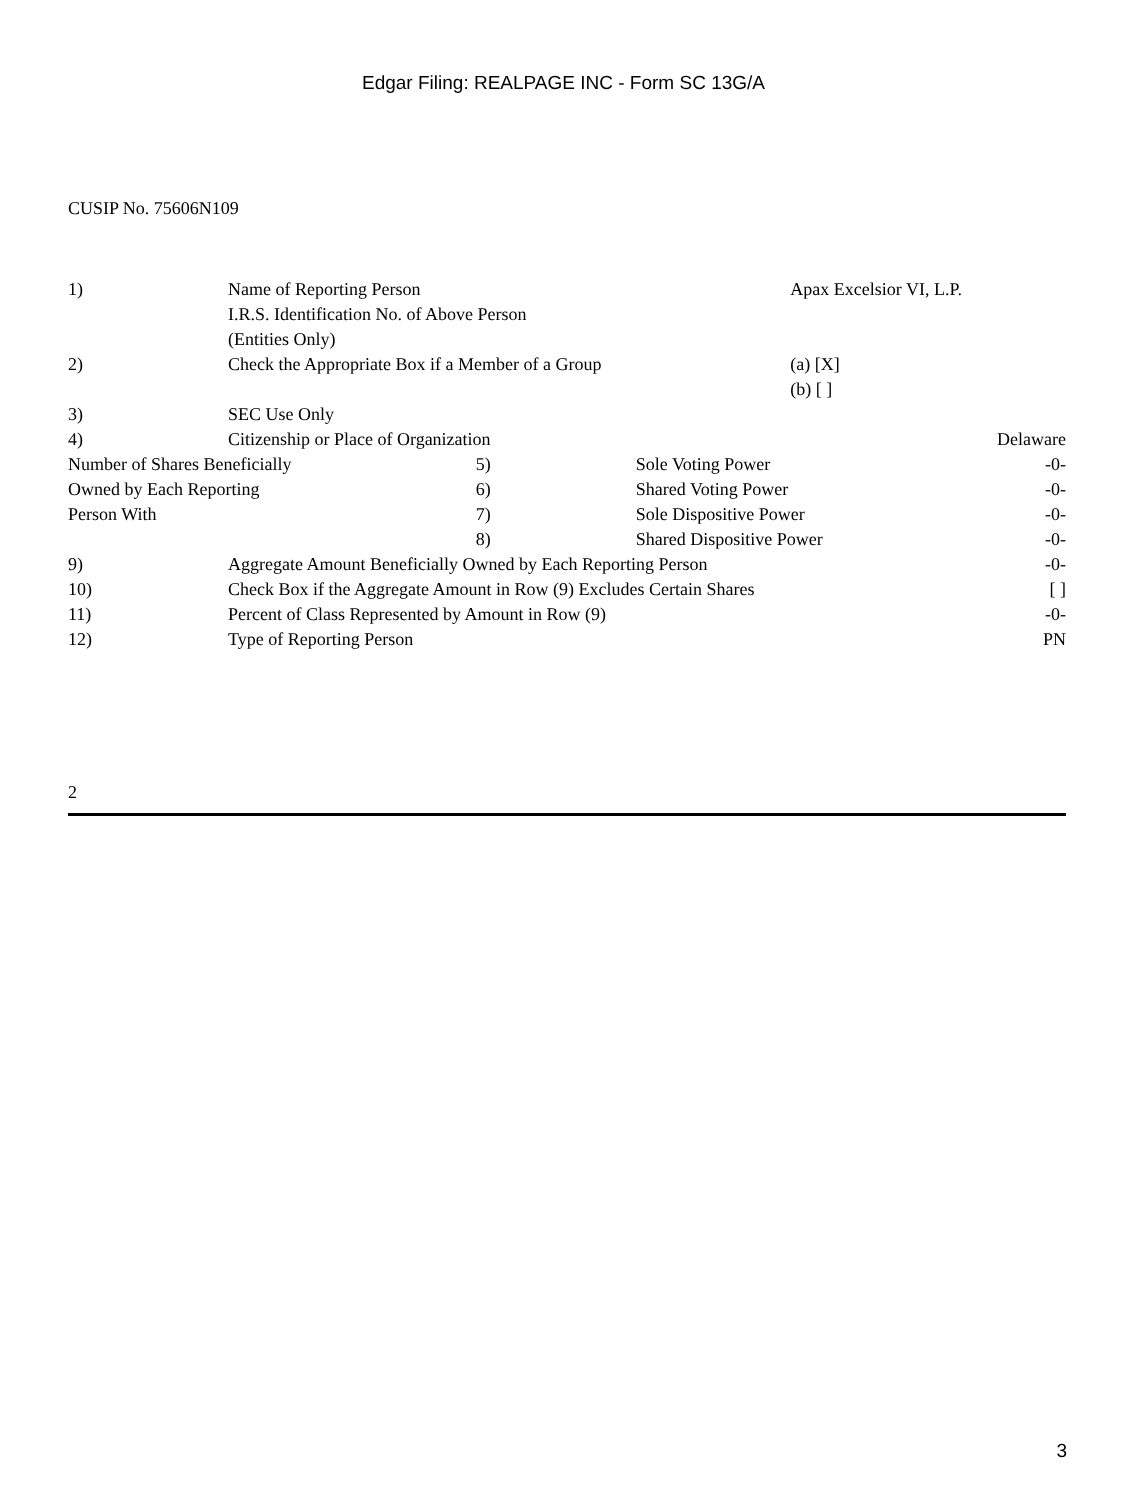Edgar Filing: REALPAGE INC - Form SC 13G/A
CUSIP No. 75606N109
| 1) | Name of Reporting Person I.R.S. Identification No. of Above Person (Entities Only) | | | Apax Excelsior VI, L.P. | |
| 2) | Check the Appropriate Box if a Member of a Group | | | (a) [X] (b) [ ] | |
| 3) | SEC Use Only | | | | |
| 4) | Citizenship or Place of Organization | | | | Delaware |
| Number of Shares Beneficially Owned by Each Reporting Person With | | 5) | Sole Voting Power | | -0- |
| | | 6) | Shared Voting Power | | -0- |
| | | 7) | Sole Dispositive Power | | -0- |
| | | 8) | Shared Dispositive Power | | -0- |
| 9) | Aggregate Amount Beneficially Owned by Each Reporting Person | | | | -0- |
| 10) | Check Box if the Aggregate Amount in Row (9) Excludes Certain Shares | | | | [ ] |
| 11) | Percent of Class Represented by Amount in Row (9) | | | | -0- |
| 12) | Type of Reporting Person | | | | PN |
2
3